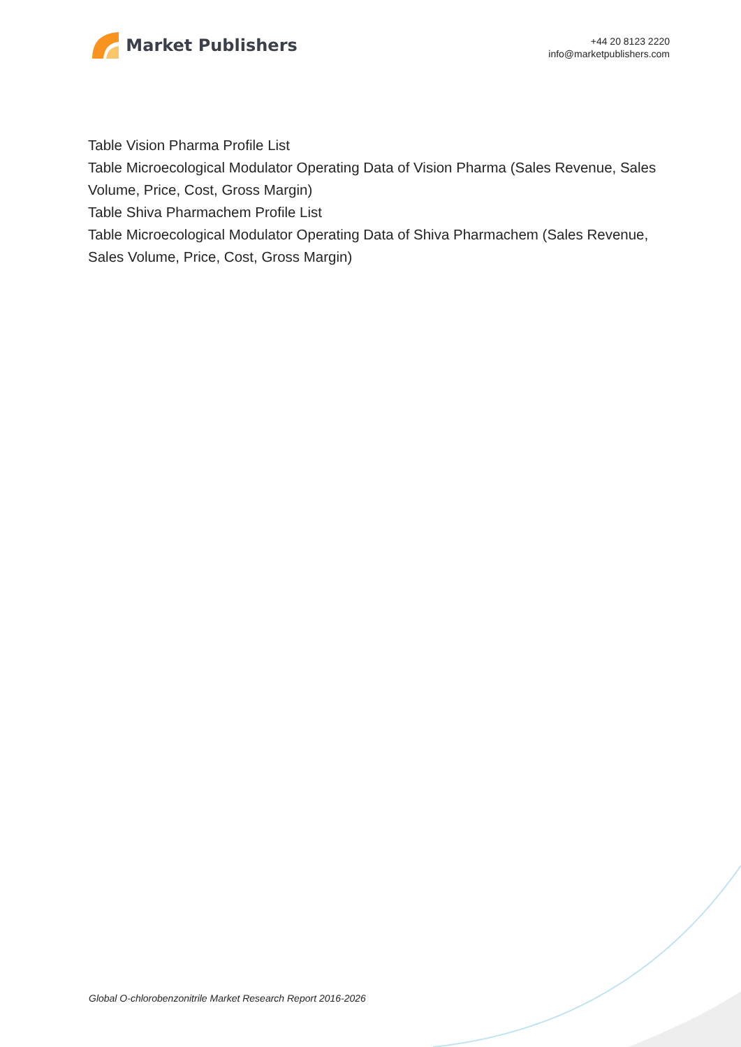Market Publishers
+44 20 8123 2220
info@marketpublishers.com
Table Vision Pharma Profile List
Table Microecological Modulator Operating Data of Vision Pharma (Sales Revenue, Sales Volume, Price, Cost, Gross Margin)
Table Shiva Pharmachem Profile List
Table Microecological Modulator Operating Data of Shiva Pharmachem (Sales Revenue, Sales Volume, Price, Cost, Gross Margin)
Global O-chlorobenzonitrile Market Research Report 2016-2026